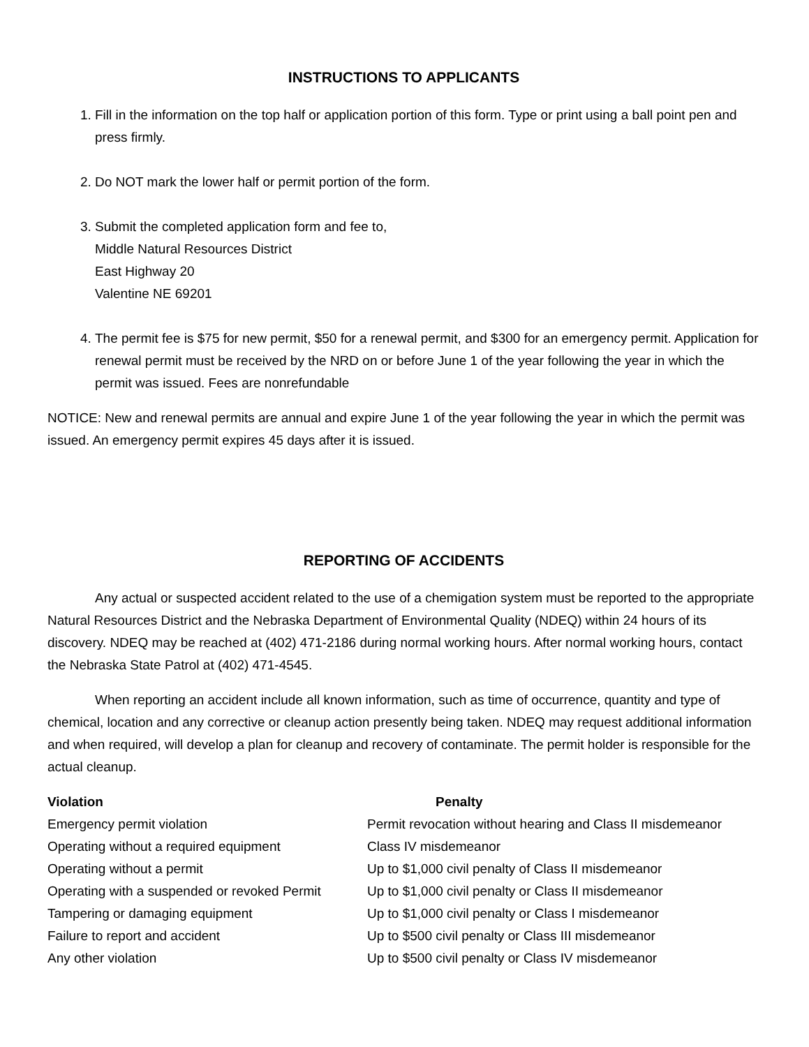INSTRUCTIONS TO APPLICANTS
1. Fill in the information on the top half or application portion of this form. Type or print using a ball point pen and press firmly.
2. Do NOT mark the lower half or permit portion of the form.
3. Submit the completed application form and fee to,
Middle Natural Resources District
East Highway 20
Valentine NE 69201
4. The permit fee is $75 for new permit, $50 for a renewal permit, and $300 for an emergency permit. Application for renewal permit must be received by the NRD on or before June 1 of the year following the year in which the permit was issued. Fees are nonrefundable
NOTICE: New and renewal permits are annual and expire June 1 of the year following the year in which the permit was issued. An emergency permit expires 45 days after it is issued.
REPORTING OF ACCIDENTS
Any actual or suspected accident related to the use of a chemigation system must be reported to the appropriate Natural Resources District and the Nebraska Department of Environmental Quality (NDEQ) within 24 hours of its discovery. NDEQ may be reached at (402) 471-2186 during normal working hours. After normal working hours, contact the Nebraska State Patrol at (402) 471-4545.
When reporting an accident include all known information, such as time of occurrence, quantity and type of chemical, location and any corrective or cleanup action presently being taken. NDEQ may request additional information and when required, will develop a plan for cleanup and recovery of contaminate. The permit holder is responsible for the actual cleanup.
| Violation | Penalty |
| --- | --- |
| Emergency permit violation | Permit revocation without hearing and Class II misdemeanor |
| Operating without a required equipment | Class IV misdemeanor |
| Operating without a permit | Up to $1,000 civil penalty of Class II misdemeanor |
| Operating with a suspended or revoked Permit | Up to $1,000 civil penalty or Class II misdemeanor |
| Tampering or damaging equipment | Up to $1,000 civil penalty or Class I misdemeanor |
| Failure to report and accident | Up to $500 civil penalty or Class III misdemeanor |
| Any other violation | Up to $500 civil penalty or Class IV misdemeanor |